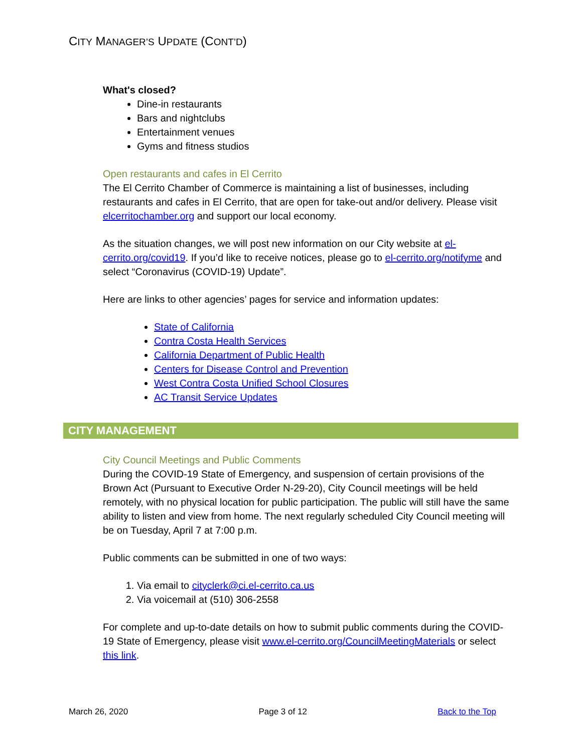CITY MANAGER’S UPDATE (CONT’D)
What's closed?
Dine-in restaurants
Bars and nightclubs
Entertainment venues
Gyms and fitness studios
Open restaurants and cafes in El Cerrito
The El Cerrito Chamber of Commerce is maintaining a list of businesses, including restaurants and cafes in El Cerrito, that are open for take-out and/or delivery. Please visit elcerritochamber.org and support our local economy.
As the situation changes, we will post new information on our City website at el-cerrito.org/covid19. If you’d like to receive notices, please go to el-cerrito.org/notifyme and select “Coronavirus (COVID-19) Update”.
Here are links to other agencies’ pages for service and information updates:
State of California
Contra Costa Health Services
California Department of Public Health
Centers for Disease Control and Prevention
West Contra Costa Unified School Closures
AC Transit Service Updates
CITY MANAGEMENT
City Council Meetings and Public Comments
During the COVID-19 State of Emergency, and suspension of certain provisions of the Brown Act (Pursuant to Executive Order N-29-20), City Council meetings will be held remotely, with no physical location for public participation. The public will still have the same ability to listen and view from home. The next regularly scheduled City Council meeting will be on Tuesday, April 7 at 7:00 p.m.
Public comments can be submitted in one of two ways:
1. Via email to cityclerk@ci.el-cerrito.ca.us
2. Via voicemail at (510) 306-2558
For complete and up-to-date details on how to submit public comments during the COVID-19 State of Emergency, please visit www.el-cerrito.org/CouncilMeetingMaterials or select this link.
March 26, 2020 Page 3 of 12 Back to the Top